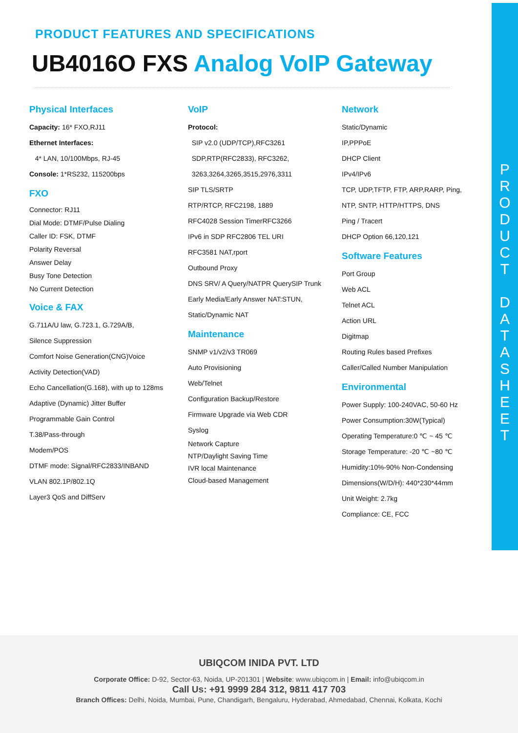P
R
O
D
U
C
T
D
A
T
A
S
H
E
E
T
PRODUCT FEATURES AND SPECIFICATIONS
UB4016O FXS Analog VoIP Gateway
Physical Interfaces
Capacity: 16* FXO,RJ11
Ethernet Interfaces:
4* LAN, 10/100Mbps, RJ-45
Console: 1*RS232, 115200bps
FXO
Connector: RJ11
Dial Mode: DTMF/Pulse Dialing
Caller ID: FSK, DTMF
Polarity Reversal
Answer Delay
Busy Tone Detection
No Current Detection
Voice & FAX
G.711A/U law, G.723.1, G.729A/B,
Silence Suppression
Comfort Noise Generation(CNG)Voice
Activity Detection(VAD)
Echo Cancellation(G.168), with up to 128ms
Adaptive (Dynamic) Jitter Buffer
Programmable Gain Control
T.38/Pass-through
Modem/POS
DTMF mode: Signal/RFC2833/INBAND
VLAN 802.1P/802.1Q
Layer3 QoS and DiffServ
VoIP
Protocol:
SIP v2.0 (UDP/TCP),RFC3261
SDP,RTP(RFC2833), RFC3262,
3263,3264,3265,3515,2976,3311
SIP TLS/SRTP
RTP/RTCP, RFC2198, 1889
RFC4028 Session TimerRFC3266
IPv6 in SDP RFC2806 TEL URI
RFC3581 NAT,rport
Outbound Proxy
DNS SRV/ A Query/NATPR QuerySIP Trunk
Early Media/Early Answer NAT:STUN,
Static/Dynamic NAT
Maintenance
SNMP v1/v2/v3 TR069
Auto Provisioning
Web/Telnet
Configuration Backup/Restore
Firmware Upgrade via Web CDR
Syslog
Network Capture
NTP/Daylight Saving Time
IVR local Maintenance
Cloud-based Management
Network
Static/Dynamic
IP,PPPoE
DHCP Client
IPv4/IPv6
TCP, UDP,TFTP, FTP, ARP,RARP, Ping, NTP, SNTP, HTTP/HTTPS, DNS
Ping / Tracert
DHCP Option 66,120,121
Software Features
Port Group
Web ACL
Telnet ACL
Action URL
Digitmap
Routing Rules based Prefixes
Caller/Called Number Manipulation
Environmental
Power Supply: 100-240VAC, 50-60 Hz
Power Consumption:30W(Typical)
Operating Temperature:0 ℃ ~ 45 ℃
Storage Temperature: -20 ℃ ~80 ℃
Humidity:10%-90% Non-Condensing
Dimensions(W/D/H): 440*230*44mm
Unit Weight: 2.7kg
Compliance: CE, FCC
UBIQCOM INIDA PVT. LTD
Corporate Office: D-92, Sector-63, Noida, UP-201301 | Website: www.ubiqcom.in | Email: info@ubiqcom.in
Call Us: +91 9999 284 312, 9811 417 703
Branch Offices: Delhi, Noida, Mumbai, Pune, Chandigarh, Bengaluru, Hyderabad, Ahmedabad, Chennai, Kolkata, Kochi